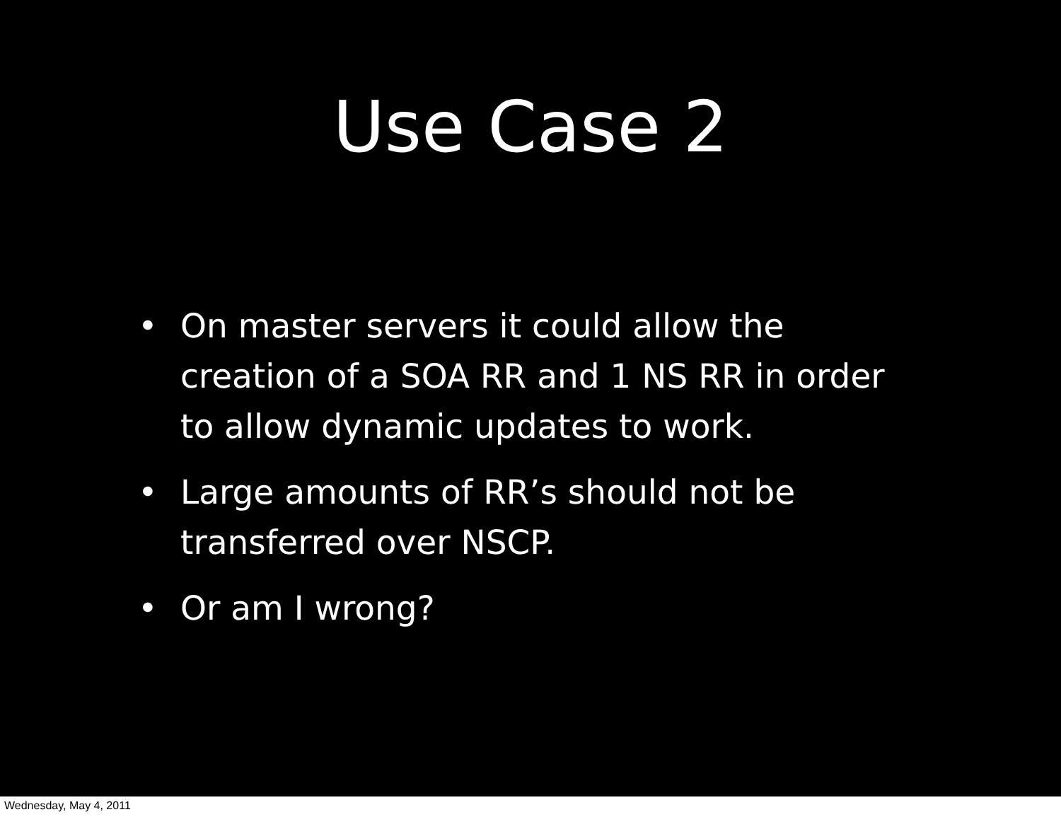Use Case 2
• On master servers it could allow the creation of a SOA RR and 1 NS RR in order to allow dynamic updates to work.
• Large amounts of RR’s should not be transferred over NSCP.
• Or am I wrong?
Wednesday, May 4, 2011